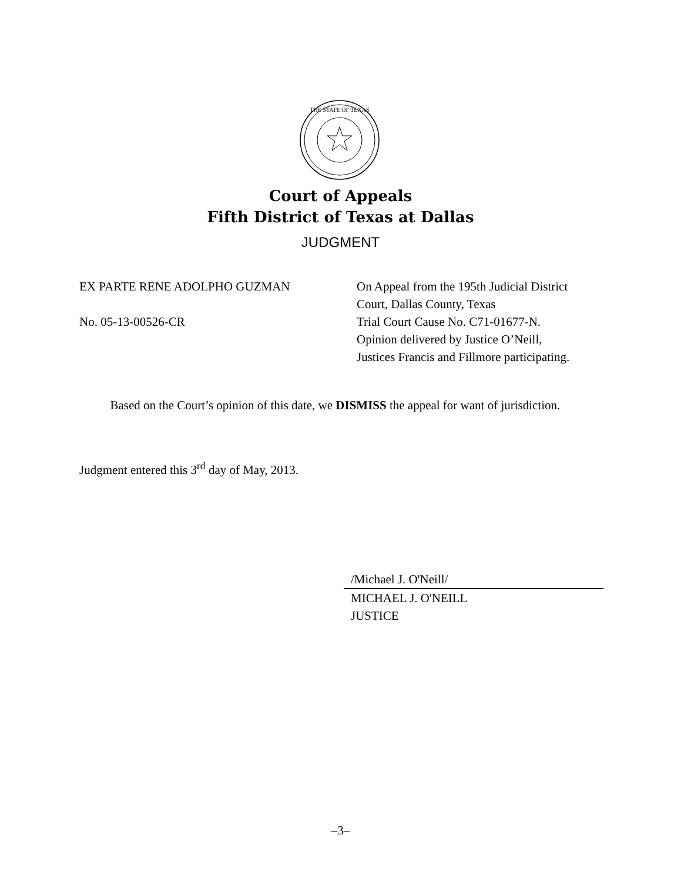THE STATE OF TEXAS
Court of Appeals
Fifth District of Texas at Dallas
JUDGMENT
EX PARTE RENE ADOLPHO GUZMAN
No. 05-13-00526-CR
On Appeal from the 195th Judicial District
Court, Dallas County, Texas
Trial Court Cause No. C71-01677-N.
Opinion delivered by Justice O’Neill,
Justices Francis and Fillmore participating.
Based on the Court’s opinion of this date, we DISMISS the appeal for want of jurisdiction.
Judgment entered this 3<sup>rd</sup> day of May, 2013.
/Michael J. O'Neill/
MICHAEL J. O'NEILL
JUSTICE
–3–